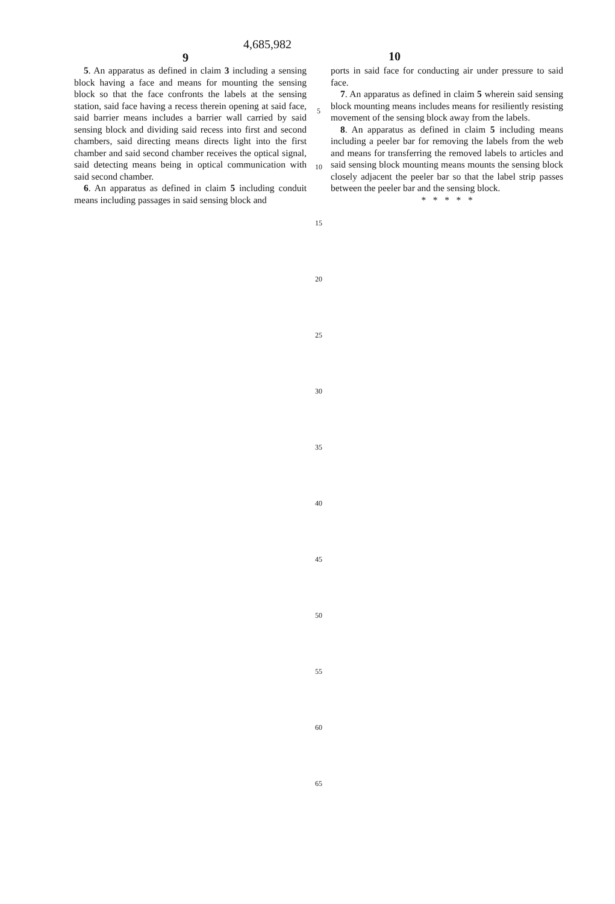9
4,685,982
10
5. An apparatus as defined in claim 3 including a sensing block having a face and means for mounting the sensing block so that the face confronts the labels at the sensing station, said face having a recess therein opening at said face, said barrier means includes a barrier wall carried by said sensing block and dividing said recess into first and second chambers, said directing means directs light into the first chamber and said second chamber receives the optical signal, said detecting means being in optical communication with said second chamber.
6. An apparatus as defined in claim 5 including conduit means including passages in said sensing block and
5
10
15
20
25
30
35
40
45
50
55
60
65
ports in said face for conducting air under pressure to said face.
7. An apparatus as defined in claim 5 wherein said sensing block mounting means includes means for resiliently resisting movement of the sensing block away from the labels.
8. An apparatus as defined in claim 5 including means including a peeler bar for removing the labels from the web and means for transferring the removed labels to articles and said sensing block mounting means mounts the sensing block closely adjacent the peeler bar so that the label strip passes between the peeler bar and the sensing block.
* * * * *